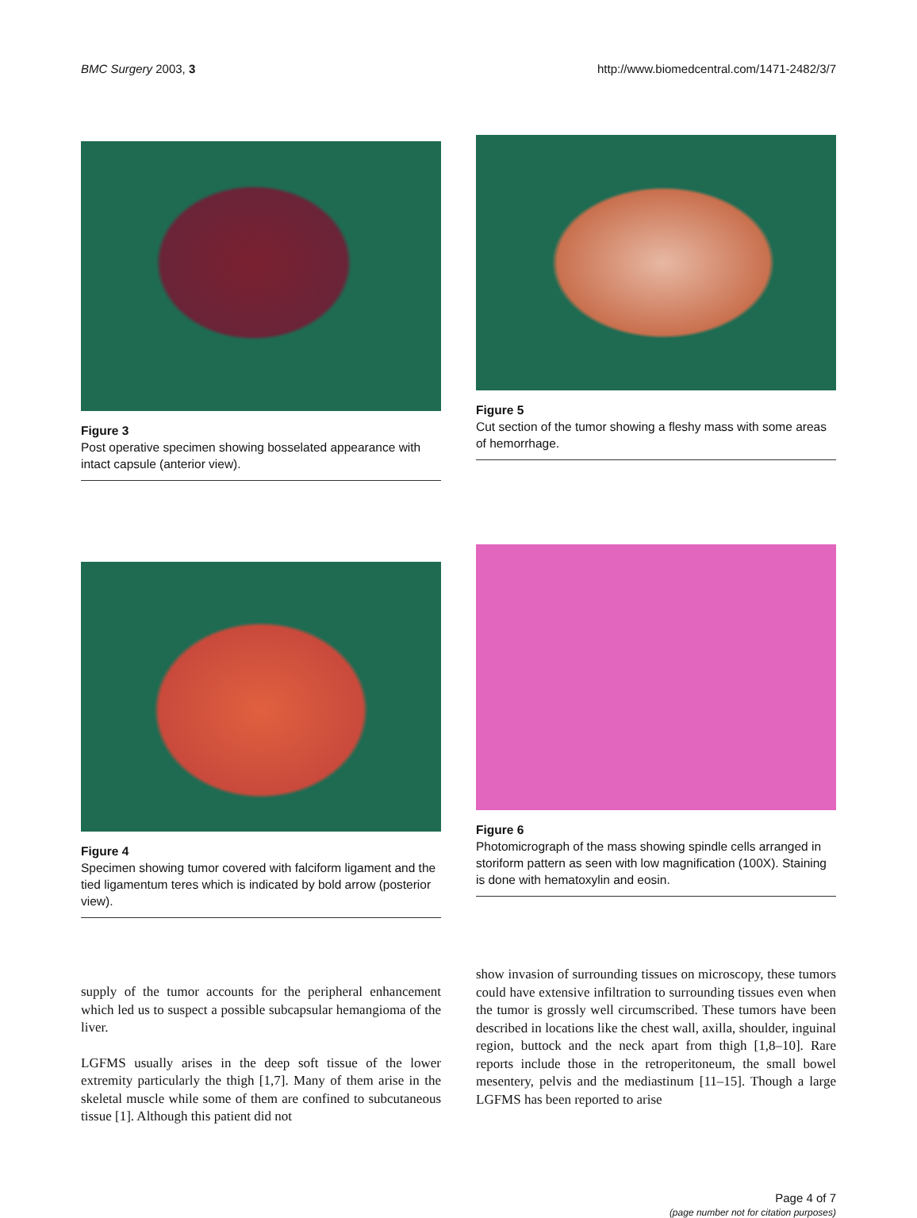BMC Surgery 2003, 3 http://www.biomedcentral.com/1471-2482/3/7
Figure 3
Post operative specimen showing bosselated appearance with intact capsule (anterior view).
Figure 5
Cut section of the tumor showing a fleshy mass with some areas of hemorrhage.
Figure 4
Specimen showing tumor covered with falciform ligament and the tied ligamentum teres which is indicated by bold arrow (posterior view).
Figure 6
Photomicrograph of the mass showing spindle cells arranged in storiform pattern as seen with low magnification (100X). Staining is done with hematoxylin and eosin.
supply of the tumor accounts for the peripheral enhancement which led us to suspect a possible subcapsular hemangioma of the liver.
LGFMS usually arises in the deep soft tissue of the lower extremity particularly the thigh [1,7]. Many of them arise in the skeletal muscle while some of them are confined to subcutaneous tissue [1]. Although this patient did not
show invasion of surrounding tissues on microscopy, these tumors could have extensive infiltration to surrounding tissues even when the tumor is grossly well circumscribed. These tumors have been described in locations like the chest wall, axilla, shoulder, inguinal region, buttock and the neck apart from thigh [1,8–10]. Rare reports include those in the retroperitoneum, the small bowel mesentery, pelvis and the mediastinum [11–15]. Though a large LGFMS has been reported to arise
Page 4 of 7
(page number not for citation purposes)